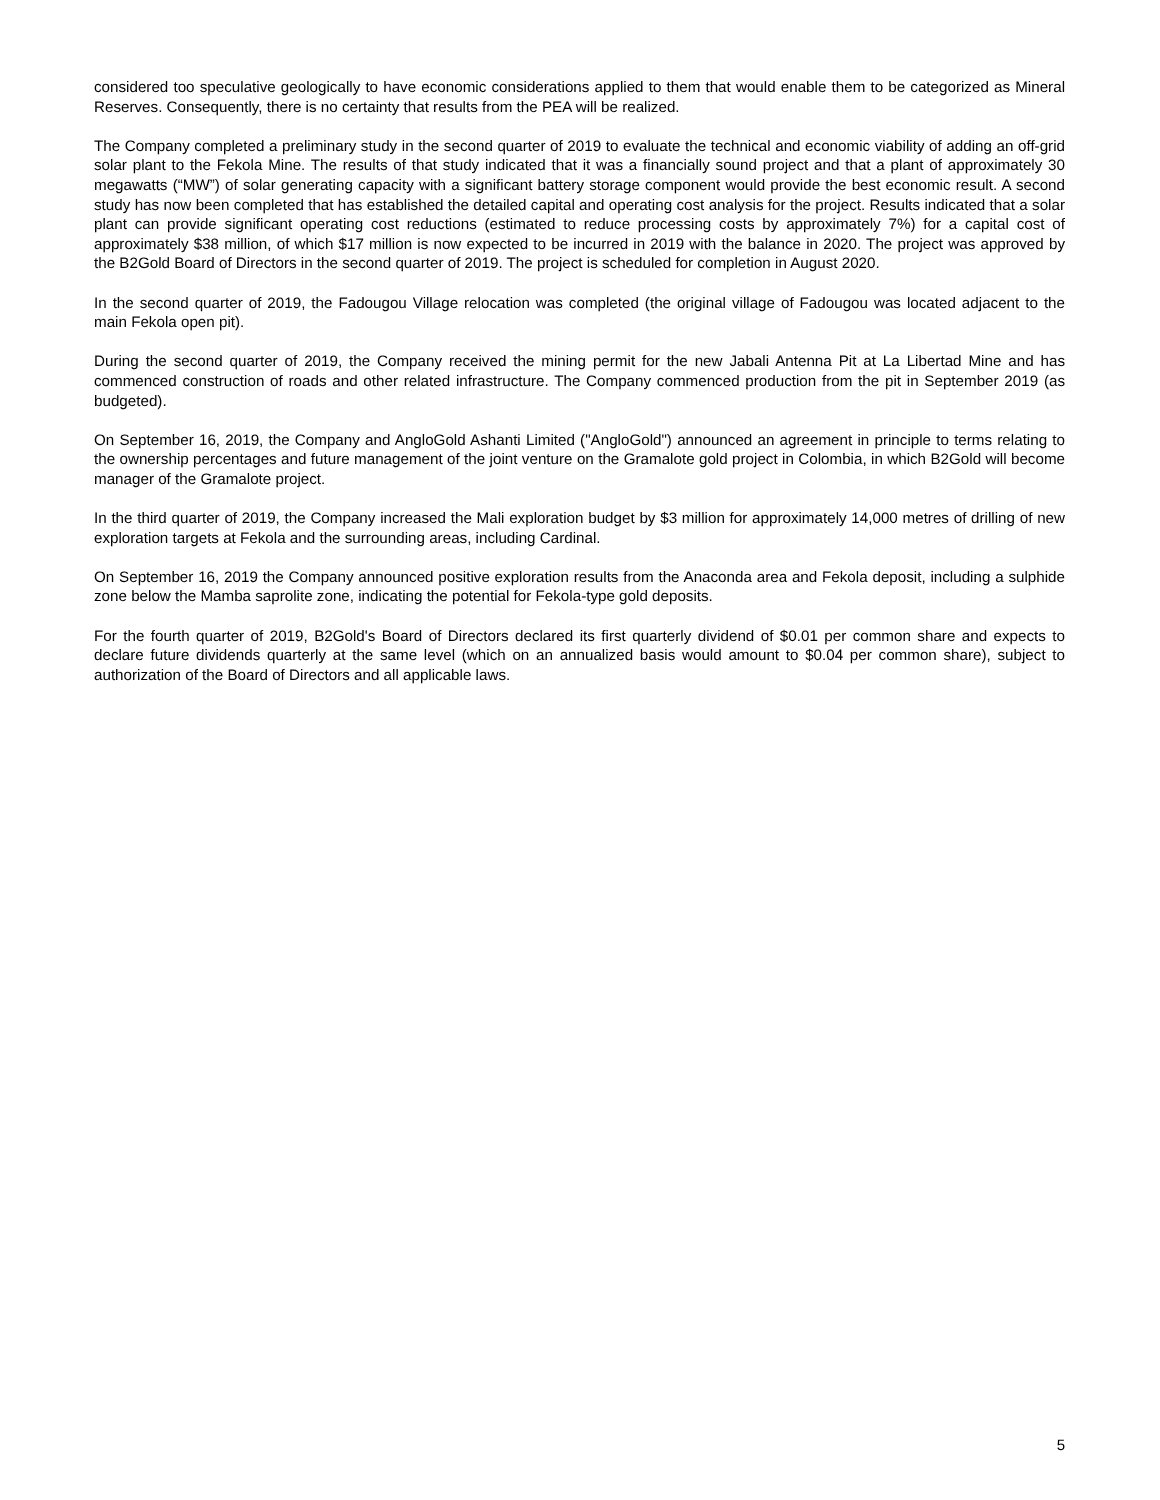considered too speculative geologically to have economic considerations applied to them that would enable them to be categorized as Mineral Reserves. Consequently, there is no certainty that results from the PEA will be realized.
The Company completed a preliminary study in the second quarter of 2019 to evaluate the technical and economic viability of adding an off-grid solar plant to the Fekola Mine. The results of that study indicated that it was a financially sound project and that a plant of approximately 30 megawatts (“MW”) of solar generating capacity with a significant battery storage component would provide the best economic result. A second study has now been completed that has established the detailed capital and operating cost analysis for the project. Results indicated that a solar plant can provide significant operating cost reductions (estimated to reduce processing costs by approximately 7%) for a capital cost of approximately $38 million, of which $17 million is now expected to be incurred in 2019 with the balance in 2020. The project was approved by the B2Gold Board of Directors in the second quarter of 2019. The project is scheduled for completion in August 2020.
In the second quarter of 2019, the Fadougou Village relocation was completed (the original village of Fadougou was located adjacent to the main Fekola open pit).
During the second quarter of 2019, the Company received the mining permit for the new Jabali Antenna Pit at La Libertad Mine and has commenced construction of roads and other related infrastructure. The Company commenced production from the pit in September 2019 (as budgeted).
On September 16, 2019, the Company and AngloGold Ashanti Limited ("AngloGold") announced an agreement in principle to terms relating to the ownership percentages and future management of the joint venture on the Gramalote gold project in Colombia, in which B2Gold will become manager of the Gramalote project.
In the third quarter of 2019, the Company increased the Mali exploration budget by $3 million for approximately 14,000 metres of drilling of new exploration targets at Fekola and the surrounding areas, including Cardinal.
On September 16, 2019 the Company announced positive exploration results from the Anaconda area and Fekola deposit, including a sulphide zone below the Mamba saprolite zone, indicating the potential for Fekola-type gold deposits.
For the fourth quarter of 2019, B2Gold's Board of Directors declared its first quarterly dividend of $0.01 per common share and expects to declare future dividends quarterly at the same level (which on an annualized basis would amount to $0.04 per common share), subject to authorization of the Board of Directors and all applicable laws.
5